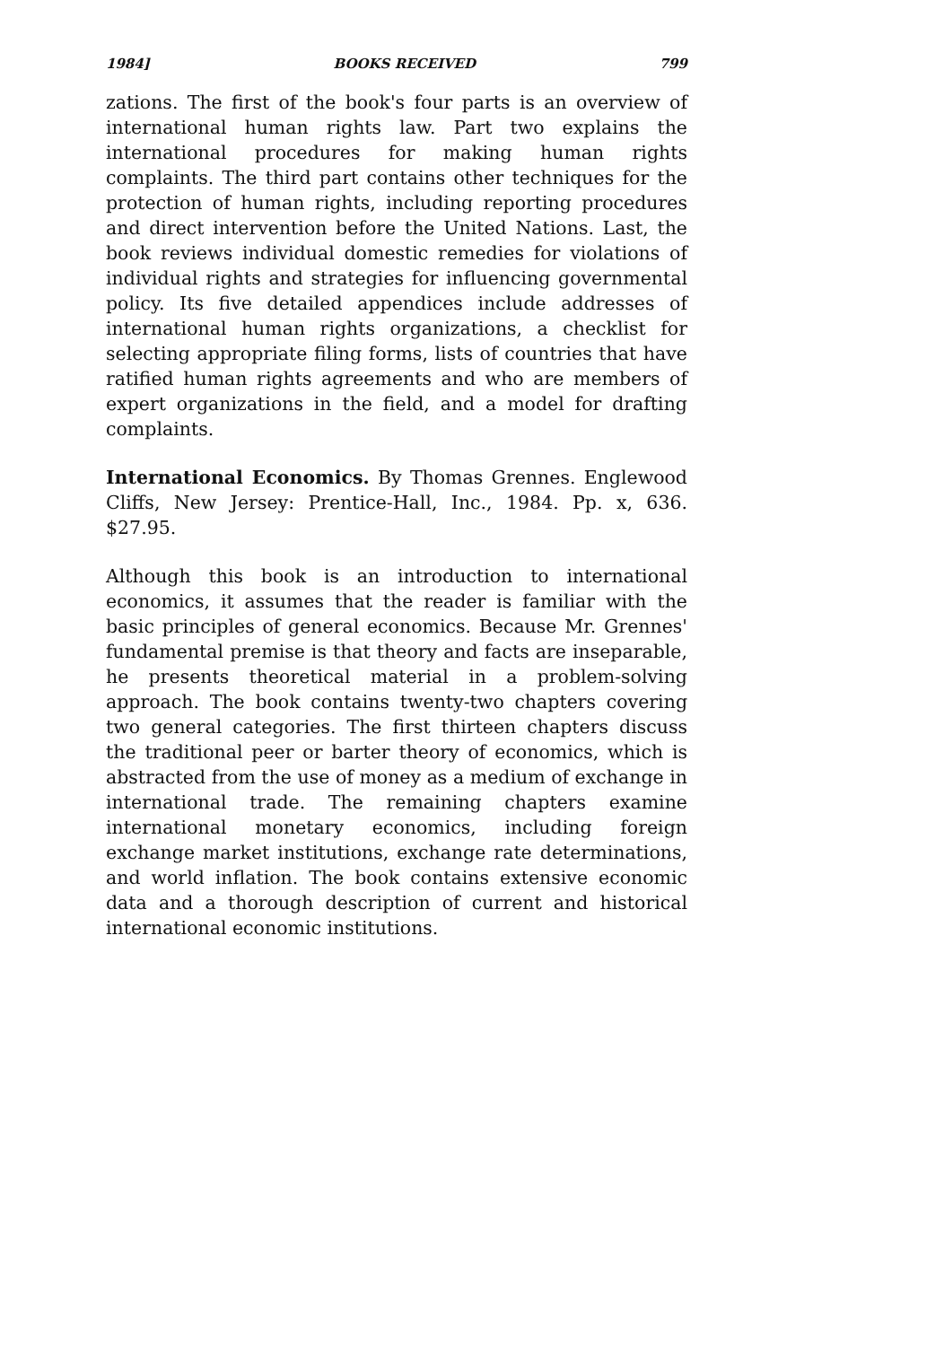1984] BOOKS RECEIVED 799
zations. The first of the book's four parts is an overview of international human rights law. Part two explains the international procedures for making human rights complaints. The third part contains other techniques for the protection of human rights, including reporting procedures and direct intervention before the United Nations. Last, the book reviews individual domestic remedies for violations of individual rights and strategies for influencing governmental policy. Its five detailed appendices include addresses of international human rights organizations, a checklist for selecting appropriate filing forms, lists of countries that have ratified human rights agreements and who are members of expert organizations in the field, and a model for drafting complaints.
International Economics. By Thomas Grennes. Englewood Cliffs, New Jersey: Prentice-Hall, Inc., 1984. Pp. x, 636. $27.95.
Although this book is an introduction to international economics, it assumes that the reader is familiar with the basic principles of general economics. Because Mr. Grennes' fundamental premise is that theory and facts are inseparable, he presents theoretical material in a problem-solving approach. The book contains twenty-two chapters covering two general categories. The first thirteen chapters discuss the traditional peer or barter theory of economics, which is abstracted from the use of money as a medium of exchange in international trade. The remaining chapters examine international monetary economics, including foreign exchange market institutions, exchange rate determinations, and world inflation. The book contains extensive economic data and a thorough description of current and historical international economic institutions.